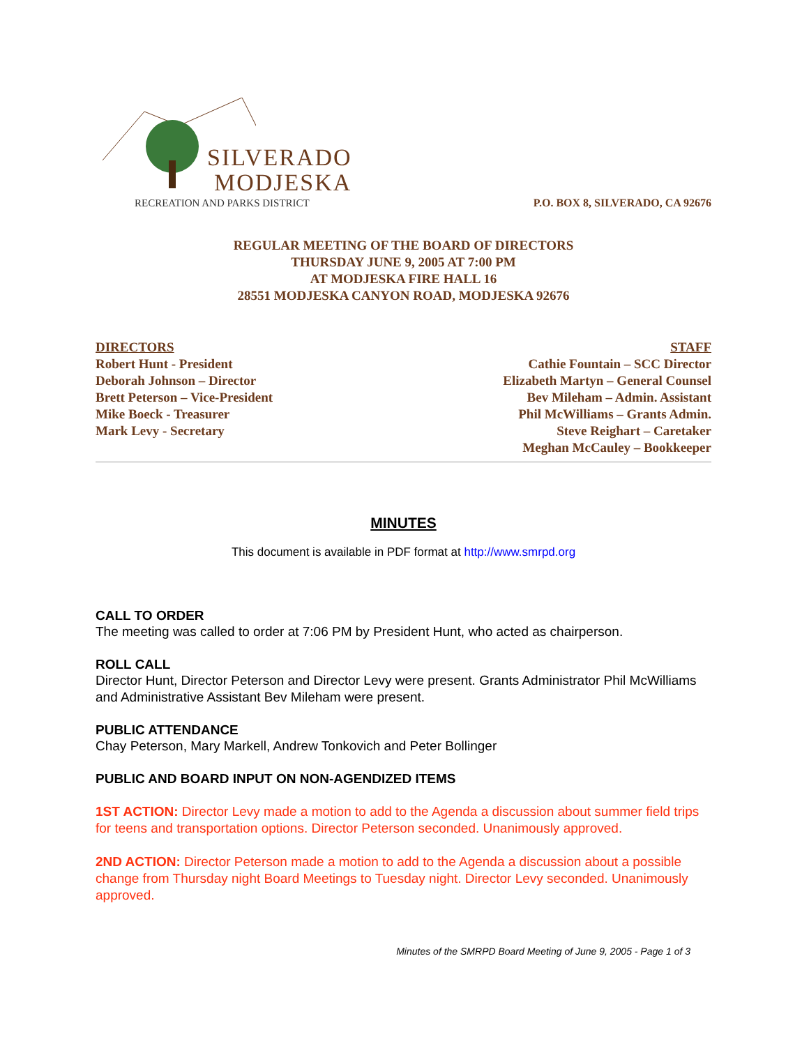SILVERADO
MODJESKA
RECREATION AND PARKS DISTRICT
P.O. BOX 8, SILVERADO, CA 92676
REGULAR MEETING OF THE BOARD OF DIRECTORS
THURSDAY JUNE 9, 2005 AT 7:00 PM
AT MODJESKA FIRE HALL 16
28551 MODJESKA CANYON ROAD, MODJESKA 92676
DIRECTORS
Robert Hunt - President
Deborah Johnson – Director
Brett Peterson – Vice-President
Mike Boeck - Treasurer
Mark Levy - Secretary
STAFF
Cathie Fountain – SCC Director
Elizabeth Martyn – General Counsel
Bev Mileham – Admin. Assistant
Phil McWilliams – Grants Admin.
Steve Reighart – Caretaker
Meghan McCauley – Bookkeeper
MINUTES
This document is available in PDF format at http://www.smrpd.org
CALL TO ORDER
The meeting was called to order at 7:06 PM by President Hunt, who acted as chairperson.
ROLL CALL
Director Hunt, Director Peterson and Director Levy were present. Grants Administrator Phil McWilliams and Administrative Assistant Bev Mileham were present.
PUBLIC ATTENDANCE
Chay Peterson, Mary Markell, Andrew Tonkovich and Peter Bollinger
PUBLIC AND BOARD INPUT ON NON-AGENDIZED ITEMS
1ST ACTION: Director Levy made a motion to add to the Agenda a discussion about summer field trips for teens and transportation options. Director Peterson seconded. Unanimously approved.
2ND ACTION: Director Peterson made a motion to add to the Agenda a discussion about a possible change from Thursday night Board Meetings to Tuesday night. Director Levy seconded. Unanimously approved.
Minutes of the SMRPD Board Meeting of June 9, 2005 - Page 1 of 3